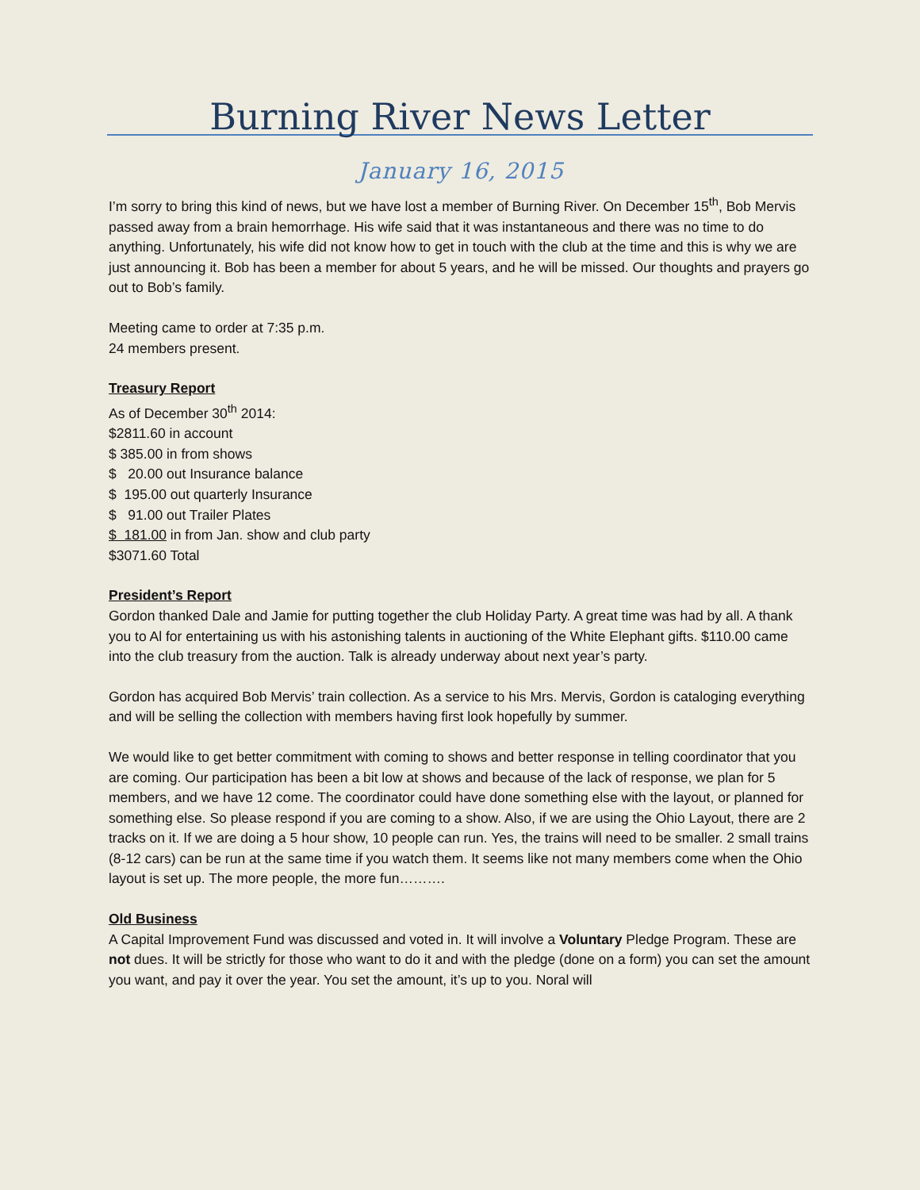Burning River News Letter
January 16, 2015
I’m sorry to bring this kind of news, but we have lost a member of Burning River. On December 15<sup>th</sup>, Bob Mervis passed away from a brain hemorrhage. His wife said that it was instantaneous and there was no time to do anything. Unfortunately, his wife did not know how to get in touch with the club at the time and this is why we are just announcing it. Bob has been a member for about 5 years, and he will be missed. Our thoughts and prayers go out to Bob’s family.
Meeting came to order at 7:35 p.m.
24 members present.
Treasury Report
As of December 30<sup>th</sup> 2014:
$2811.60 in account
$ 385.00 in from shows
$ 20.00 out Insurance balance
$ 195.00 out quarterly Insurance
$ 91.00 out Trailer Plates
$ 181.00 in from Jan. show and club party
$3071.60 Total
President’s Report
Gordon thanked Dale and Jamie for putting together the club Holiday Party. A great time was had by all. A thank you to Al for entertaining us with his astonishing talents in auctioning of the White Elephant gifts. $110.00 came into the club treasury from the auction. Talk is already underway about next year’s party.
Gordon has acquired Bob Mervis’ train collection. As a service to his Mrs. Mervis, Gordon is cataloging everything and will be selling the collection with members having first look hopefully by summer.
We would like to get better commitment with coming to shows and better response in telling coordinator that you are coming. Our participation has been a bit low at shows and because of the lack of response, we plan for 5 members, and we have 12 come. The coordinator could have done something else with the layout, or planned for something else. So please respond if you are coming to a show. Also, if we are using the Ohio Layout, there are 2 tracks on it. If we are doing a 5 hour show, 10 people can run. Yes, the trains will need to be smaller. 2 small trains (8-12 cars) can be run at the same time if you watch them. It seems like not many members come when the Ohio layout is set up. The more people, the more fun……….
Old Business
A Capital Improvement Fund was discussed and voted in. It will involve a Voluntary Pledge Program. These are not dues. It will be strictly for those who want to do it and with the pledge (done on a form) you can set the amount you want, and pay it over the year. You set the amount, it’s up to you. Noral will